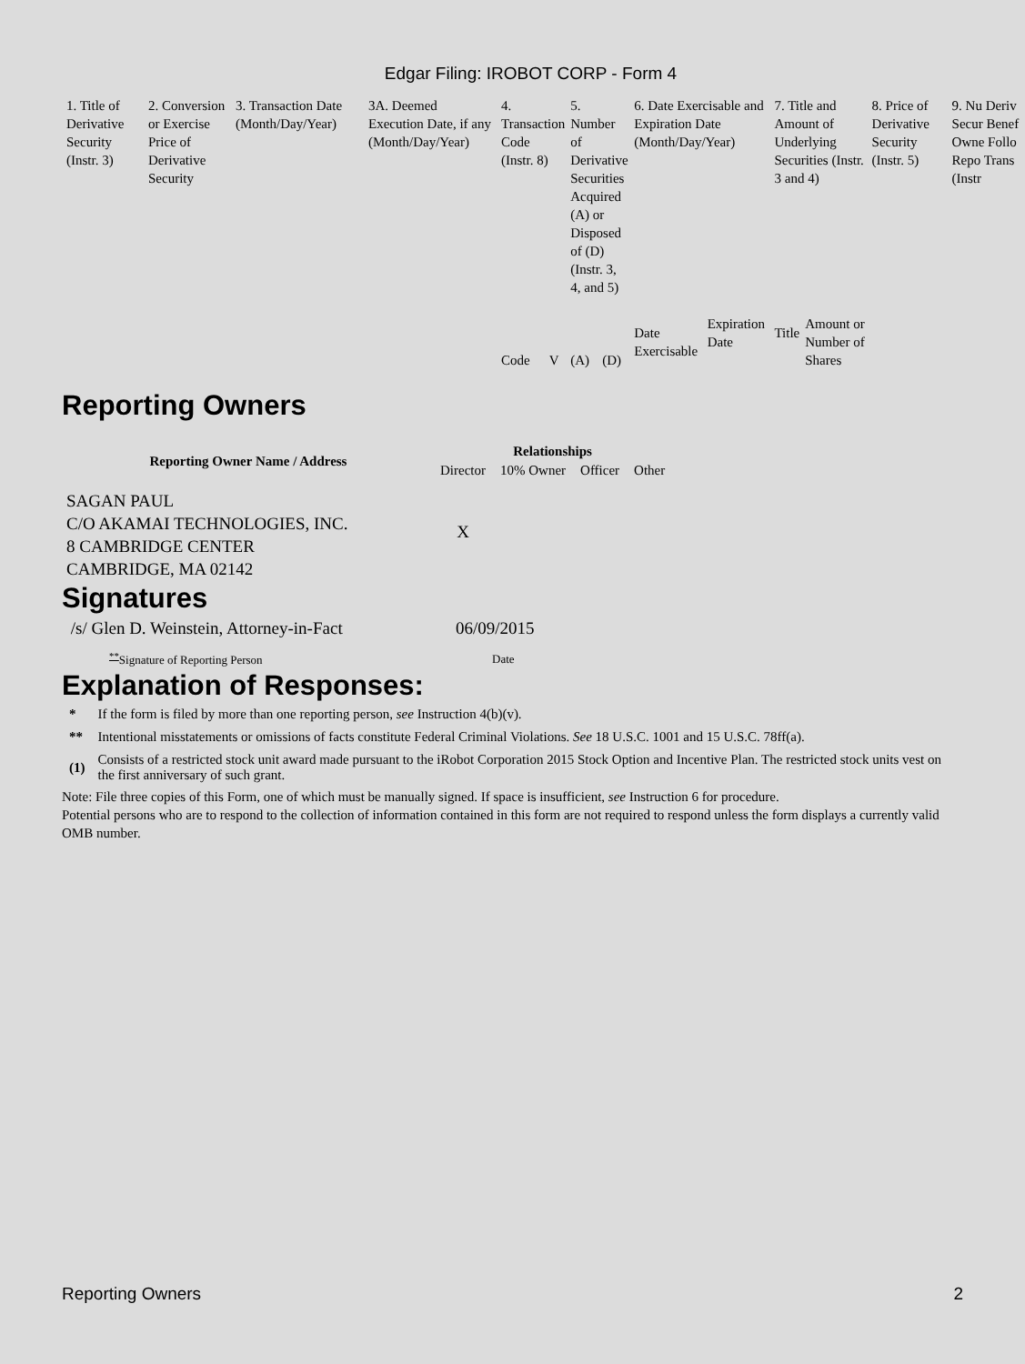Edgar Filing: IROBOT CORP - Form 4
| 1. Title of Derivative Security (Instr. 3) | 2. Conversion or Exercise Price of Derivative Security | 3. Transaction Date (Month/Day/Year) | 3A. Deemed Execution Date, if any (Month/Day/Year) | 4. Transaction Code (Instr. 8) | | 5. Number of Derivative Securities Acquired (A) or Disposed of (D) (Instr. 3, 4, and 5) | | 6. Date Exercisable and Expiration Date (Month/Day/Year) | | 7. Title and Amount of Underlying Securities (Instr. 3 and 4) | | 8. Price of Derivative Security (Instr. 5) | 9. Nu Deriv Secur Benef Owne Follo Repo Trans (Instr |
| | | | | Code | V | (A) | (D) | Date Exercisable | Expiration Date | Title | Amount or Number of Shares | | |
Reporting Owners
| Reporting Owner Name / Address | Relationships | | | |
| --- | --- | --- | --- | --- |
| | Director | 10% Owner | Officer | Other |
| SAGAN PAUL C/O AKAMAI TECHNOLOGIES, INC. 8 CAMBRIDGE CENTER CAMBRIDGE, MA 02142 | X | | | |
Signatures
| /s/ Glen D. Weinstein, Attorney-in-Fact | 06/09/2015 |
| <sup>**</sup> Signature of Reporting Person | Date |
Explanation of Responses:
| * | If the form is filed by more than one reporting person, see Instruction 4(b)(v). |
| ** | Intentional misstatements or omissions of facts constitute Federal Criminal Violations. See 18 U.S.C. 1001 and 15 U.S.C. 78ff(a). |
| (1) | Consists of a restricted stock unit award made pursuant to the iRobot Corporation 2015 Stock Option and Incentive Plan. The restricted stock units vest on the first anniversary of such grant. |
Note: File three copies of this Form, one of which must be manually signed. If space is insufficient, see Instruction 6 for procedure.
Potential persons who are to respond to the collection of information contained in this form are not required to respond unless the form displays a currently valid OMB number.
Reporting Owners 2